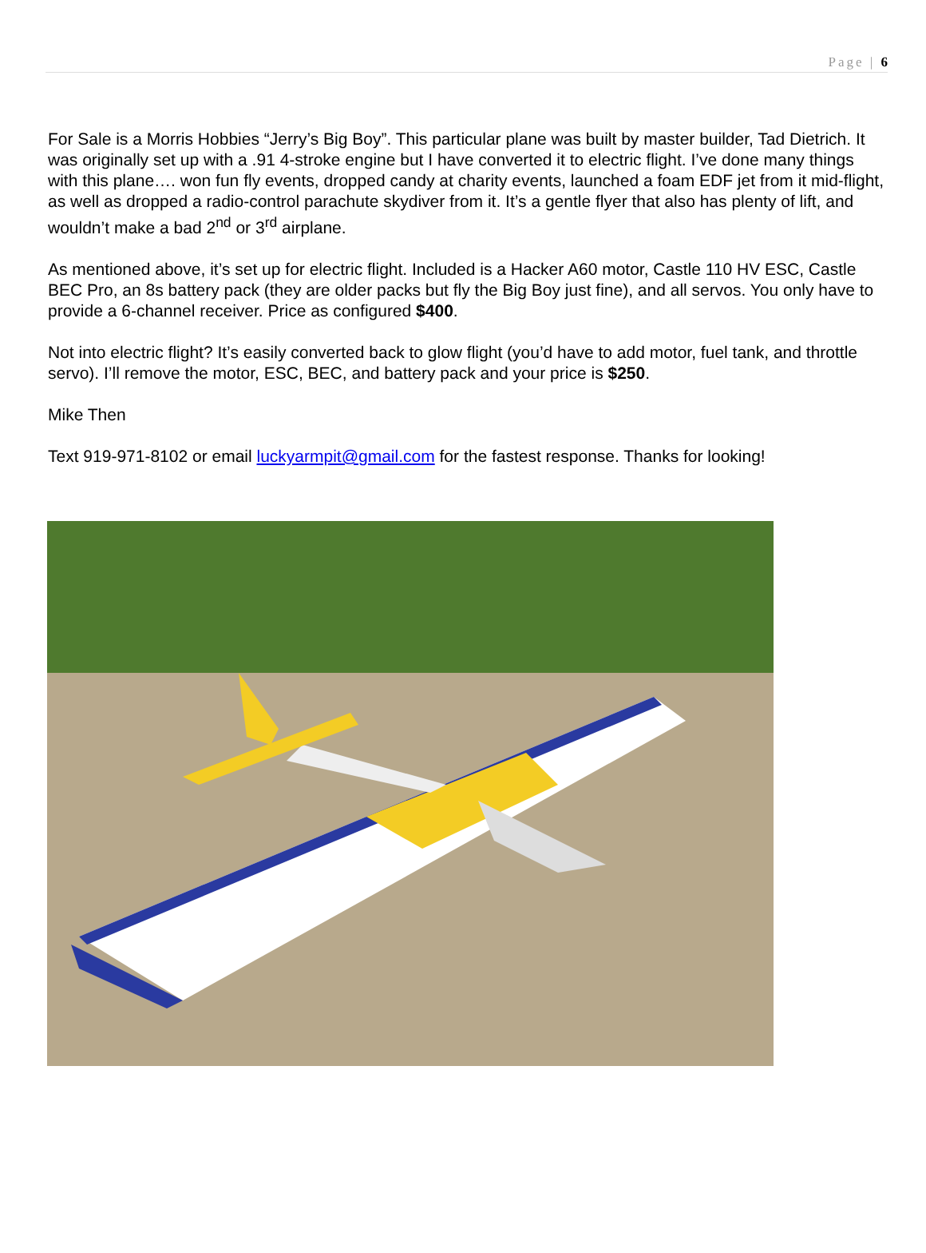Page | 6
For Sale is a Morris Hobbies “Jerry’s Big Boy”. This particular plane was built by master builder, Tad Dietrich. It was originally set up with a .91 4-stroke engine but I have converted it to electric flight. I’ve done many things with this plane…. won fun fly events, dropped candy at charity events, launched a foam EDF jet from it mid-flight, as well as dropped a radio-control parachute skydiver from it. It’s a gentle flyer that also has plenty of lift, and wouldn’t make a bad 2<sup>nd</sup> or 3<sup>rd</sup> airplane.
As mentioned above, it’s set up for electric flight. Included is a Hacker A60 motor, Castle 110 HV ESC, Castle BEC Pro, an 8s battery pack (they are older packs but fly the Big Boy just fine), and all servos. You only have to provide a 6-channel receiver. Price as configured $400.
Not into electric flight? It’s easily converted back to glow flight (you’d have to add motor, fuel tank, and throttle servo). I’ll remove the motor, ESC, BEC, and battery pack and your price is $250.
Mike Then
Text 919-971-8102 or email luckyarmpit@gmail.com for the fastest response. Thanks for looking!